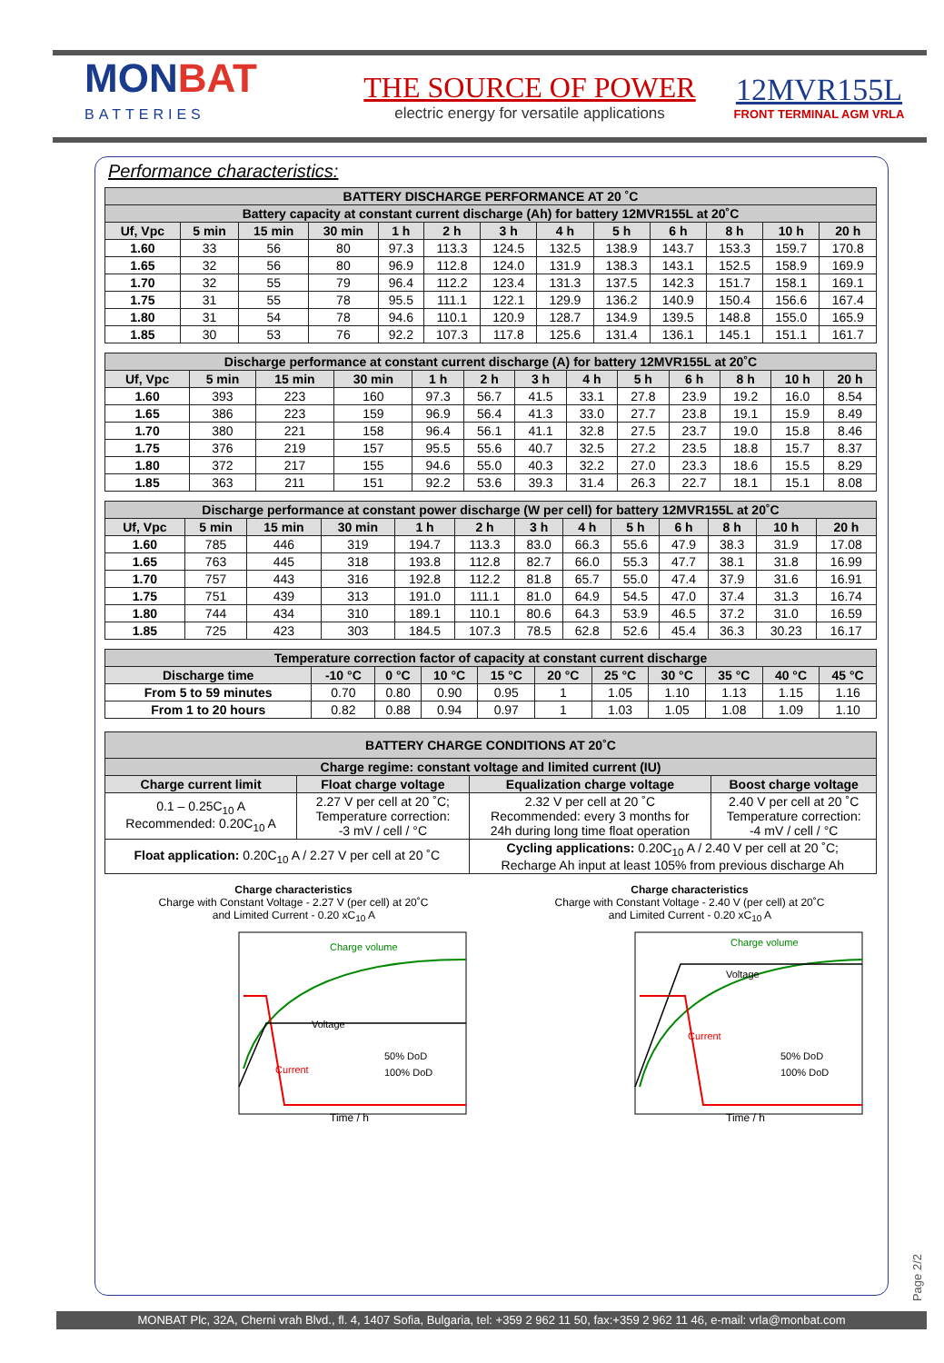MONBAT
BATTERIES
THE SOURCE OF POWER
electric energy for versatile applications
12MVR155L
FRONT TERMINAL AGM VRLA
Performance characteristics:
| BATTERY DISCHARGE PERFORMANCE AT 20 ˚C | | | | | | | | | | | | |
| Battery capacity at constant current discharge (Ah) for battery 12MVR155L at 20˚C | | | | | | | | | | | | |
| Uf, Vpc | 5 min | 15 min | 30 min | 1 h | 2 h | 3 h | 4 h | 5 h | 6 h | 8 h | 10 h | 20 h |
| 1.60 | 33 | 56 | 80 | 97.3 | 113.3 | 124.5 | 132.5 | 138.9 | 143.7 | 153.3 | 159.7 | 170.8 |
| 1.65 | 32 | 56 | 80 | 96.9 | 112.8 | 124.0 | 131.9 | 138.3 | 143.1 | 152.5 | 158.9 | 169.9 |
| 1.70 | 32 | 55 | 79 | 96.4 | 112.2 | 123.4 | 131.3 | 137.5 | 142.3 | 151.7 | 158.1 | 169.1 |
| 1.75 | 31 | 55 | 78 | 95.5 | 111.1 | 122.1 | 129.9 | 136.2 | 140.9 | 150.4 | 156.6 | 167.4 |
| 1.80 | 31 | 54 | 78 | 94.6 | 110.1 | 120.9 | 128.7 | 134.9 | 139.5 | 148.8 | 155.0 | 165.9 |
| 1.85 | 30 | 53 | 76 | 92.2 | 107.3 | 117.8 | 125.6 | 131.4 | 136.1 | 145.1 | 151.1 | 161.7 |
| Discharge performance at constant current discharge (A) for battery 12MVR155L at 20˚C | | | | | | | | | | | | |
| Uf, Vpc | 5 min | 15 min | 30 min | 1 h | 2 h | 3 h | 4 h | 5 h | 6 h | 8 h | 10 h | 20 h |
| 1.60 | 393 | 223 | 160 | 97.3 | 56.7 | 41.5 | 33.1 | 27.8 | 23.9 | 19.2 | 16.0 | 8.54 |
| 1.65 | 386 | 223 | 159 | 96.9 | 56.4 | 41.3 | 33.0 | 27.7 | 23.8 | 19.1 | 15.9 | 8.49 |
| 1.70 | 380 | 221 | 158 | 96.4 | 56.1 | 41.1 | 32.8 | 27.5 | 23.7 | 19.0 | 15.8 | 8.46 |
| 1.75 | 376 | 219 | 157 | 95.5 | 55.6 | 40.7 | 32.5 | 27.2 | 23.5 | 18.8 | 15.7 | 8.37 |
| 1.80 | 372 | 217 | 155 | 94.6 | 55.0 | 40.3 | 32.2 | 27.0 | 23.3 | 18.6 | 15.5 | 8.29 |
| 1.85 | 363 | 211 | 151 | 92.2 | 53.6 | 39.3 | 31.4 | 26.3 | 22.7 | 18.1 | 15.1 | 8.08 |
| Discharge performance at constant power discharge (W per cell) for battery 12MVR155L at 20˚C | | | | | | | | | | | | |
| Uf, Vpc | 5 min | 15 min | 30 min | 1 h | 2 h | 3 h | 4 h | 5 h | 6 h | 8 h | 10 h | 20 h |
| 1.60 | 785 | 446 | 319 | 194.7 | 113.3 | 83.0 | 66.3 | 55.6 | 47.9 | 38.3 | 31.9 | 17.08 |
| 1.65 | 763 | 445 | 318 | 193.8 | 112.8 | 82.7 | 66.0 | 55.3 | 47.7 | 38.1 | 31.8 | 16.99 |
| 1.70 | 757 | 443 | 316 | 192.8 | 112.2 | 81.8 | 65.7 | 55.0 | 47.4 | 37.9 | 31.6 | 16.91 |
| 1.75 | 751 | 439 | 313 | 191.0 | 111.1 | 81.0 | 64.9 | 54.5 | 47.0 | 37.4 | 31.3 | 16.74 |
| 1.80 | 744 | 434 | 310 | 189.1 | 110.1 | 80.6 | 64.3 | 53.9 | 46.5 | 37.2 | 31.0 | 16.59 |
| 1.85 | 725 | 423 | 303 | 184.5 | 107.3 | 78.5 | 62.8 | 52.6 | 45.4 | 36.3 | 30.23 | 16.17 |
| Temperature correction factor of capacity at constant current discharge | | | | | | | | | | |
| Discharge time | -10 °C | 0 °C | 10 °C | 15 °C | 20 °C | 25 °C | 30 °C | 35 °C | 40 °C | 45 °C |
| From 5 to 59 minutes | 0.70 | 0.80 | 0.90 | 0.95 | 1 | 1.05 | 1.10 | 1.13 | 1.15 | 1.16 |
| From 1 to 20 hours | 0.82 | 0.88 | 0.94 | 0.97 | 1 | 1.03 | 1.05 | 1.08 | 1.09 | 1.10 |
| BATTERY CHARGE CONDITIONS AT 20˚C | | | |
| Charge regime: constant voltage and limited current (IU) | | | |
| Charge current limit | Float charge voltage | Equalization charge voltage | Boost charge voltage |
| 0.1 – 0.25C<sub>10</sub> A Recommended: 0.20C<sub>10</sub> A | 2.27 V per cell at 20 ˚C; Temperature correction: -3 mV / cell / °C | 2.32 V per cell at 20 ˚C Recommended: every 3 months for 24h during long time float operation | 2.40 V per cell at 20 ˚C Temperature correction: -4 mV / cell / °C |
| Float application: 0.20C<sub>10</sub> A / 2.27 V per cell at 20 ˚C | | Cycling applications: 0.20C<sub>10</sub> A / 2.40 V per cell at 20 ˚C; Recharge Ah input at least 105% from previous discharge Ah | |
Charge characteristics
Charge with Constant Voltage - 2.27 V (per cell) at 20˚C
and Limited Current - 0.20 xC<sub>10</sub> A
Charge volume
Voltage
Current
50% DoD
100% DoD
Time / h
Charge characteristics
Charge with Constant Voltage - 2.40 V (per cell) at 20˚C
and Limited Current - 0.20 xC<sub>10</sub> A
Charge volume
Voltage
Current
50% DoD
100% DoD
Time / h
Page 2/2
MONBAT Plc, 32A, Cherni vrah Blvd., fl. 4, 1407 Sofia, Bulgaria, tel: +359 2 962 11 50, fax:+359 2 962 11 46, e-mail: vrla@monbat.com